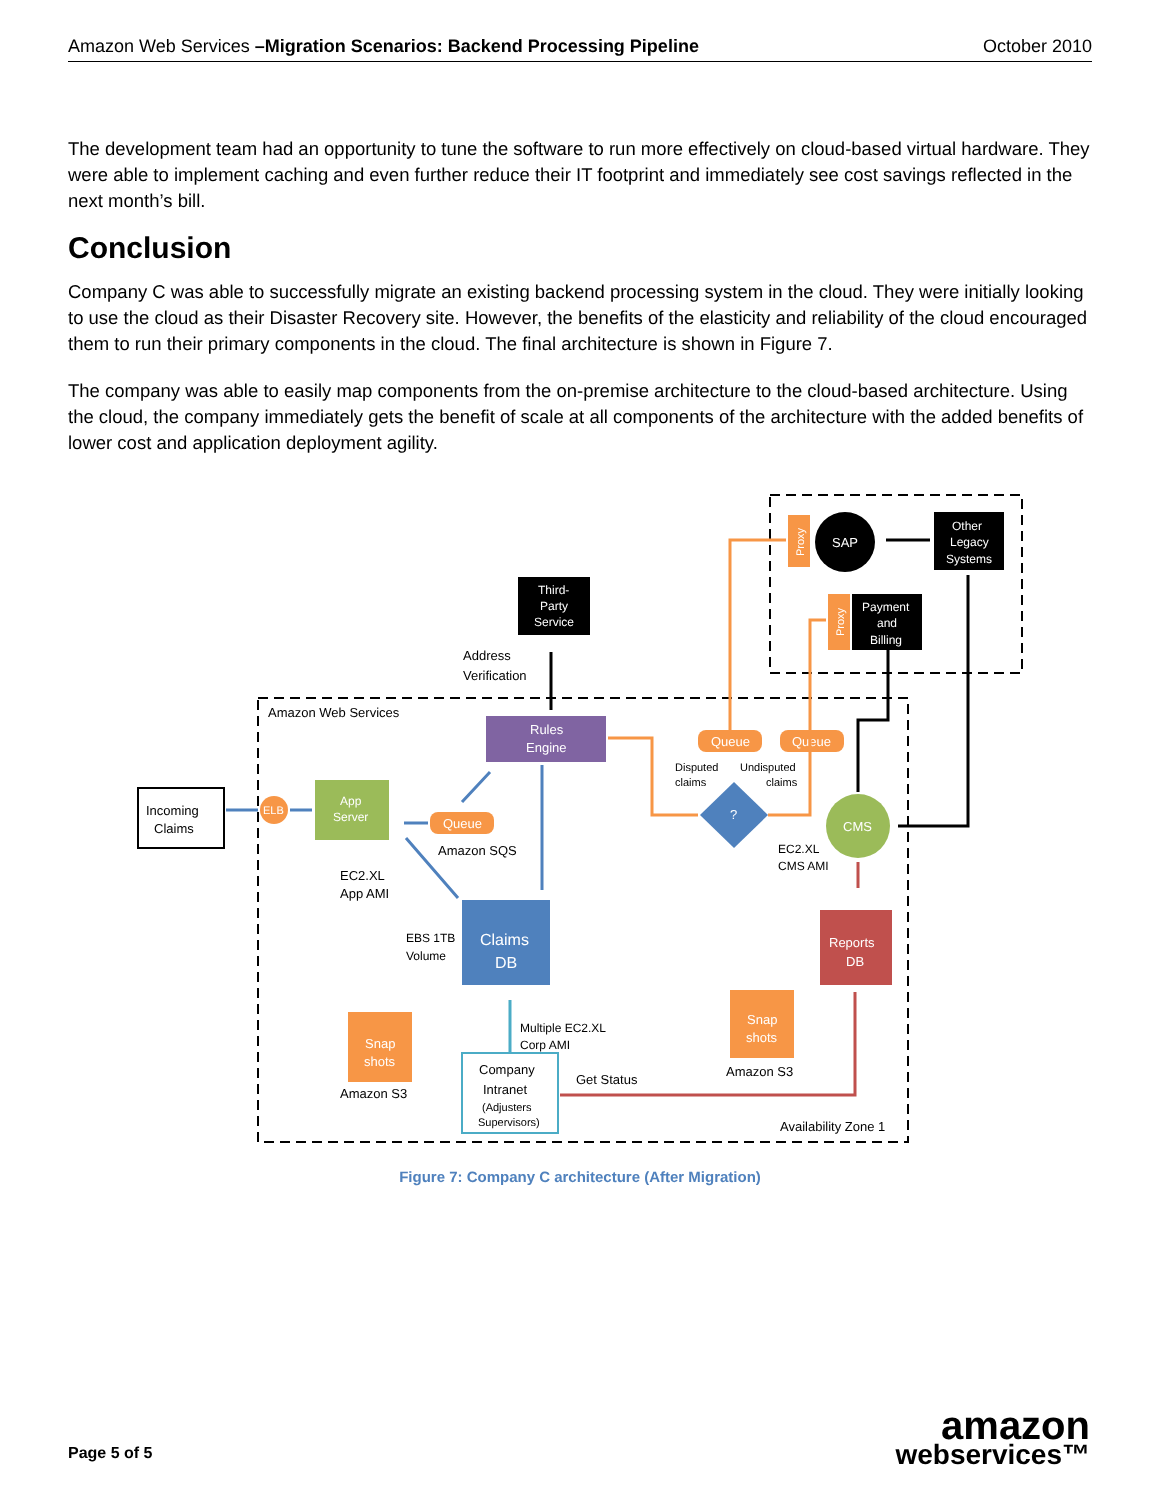Amazon Web Services –Migration Scenarios: Backend Processing Pipeline October 2010
The development team had an opportunity to tune the software to run more effectively on cloud-based virtual hardware. They were able to implement caching and even further reduce their IT footprint and immediately see cost savings reflected in the next month’s bill.
Conclusion
Company C was able to successfully migrate an existing backend processing system in the cloud. They were initially looking to use the cloud as their Disaster Recovery site. However, the benefits of the elasticity and reliability of the cloud encouraged them to run their primary components in the cloud. The final architecture is shown in Figure 7.
The company was able to easily map components from the on-premise architecture to the cloud-based architecture. Using the cloud, the company immediately gets the benefit of scale at all components of the architecture with the added benefits of lower cost and application deployment agility.
Amazon Web Services
Incoming
Claims
ELB
App
Server
EC2.XL
App AMI
Queue
Amazon SQS
Third-
Party
Service
Address
Verification
Rules
Engine
Claims
DB
EBS 1TB
Volume
Snap
shots
Amazon S3
Company
Intranet
(Adjusters
Supervisors)
Multiple EC2.XL
Corp AMI
Get Status
Queue
Queue
Disputed
claims
Undisputed
claims
?
CMS
EC2.XL
CMS AMI
Reports
DB
Snap
shots
Amazon S3
Availability Zone 1
Proxy
SAP
Other
Legacy
Systems
Proxy
Payment
and
Billing
Figure 7: Company C architecture (After Migration)
Page 5 of 5 amazon
webservices™